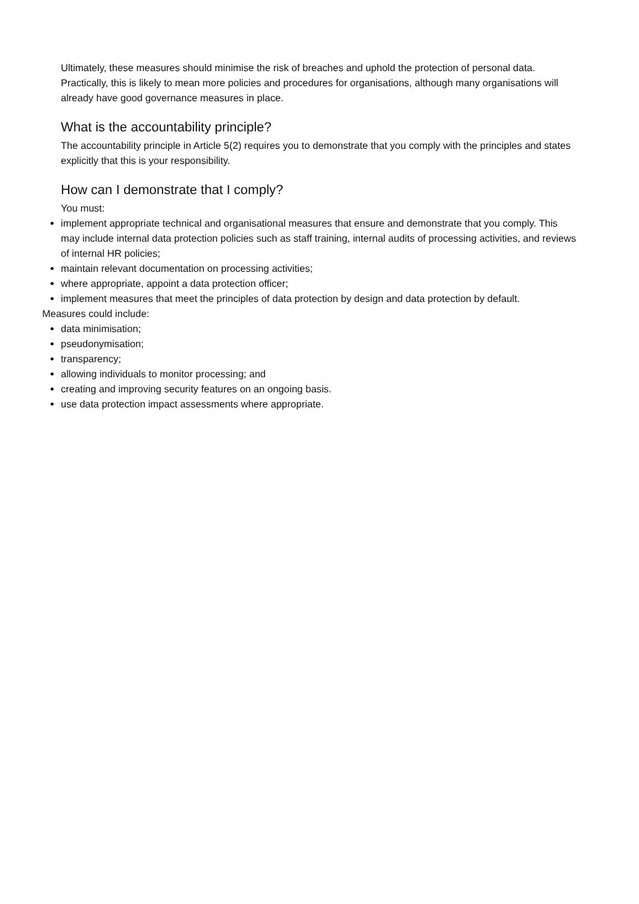Ultimately, these measures should minimise the risk of breaches and uphold the protection of personal data. Practically, this is likely to mean more policies and procedures for organisations, although many organisations will already have good governance measures in place.
What is the accountability principle?
The accountability principle in Article 5(2) requires you to demonstrate that you comply with the principles and states explicitly that this is your responsibility.
How can I demonstrate that I comply?
You must:
implement appropriate technical and organisational measures that ensure and demonstrate that you comply. This may include internal data protection policies such as staff training, internal audits of processing activities, and reviews of internal HR policies;
maintain relevant documentation on processing activities;
where appropriate, appoint a data protection officer;
implement measures that meet the principles of data protection by design and data protection by default.
Measures could include:
data minimisation;
pseudonymisation;
transparency;
allowing individuals to monitor processing; and
creating and improving security features on an ongoing basis.
use data protection impact assessments where appropriate.